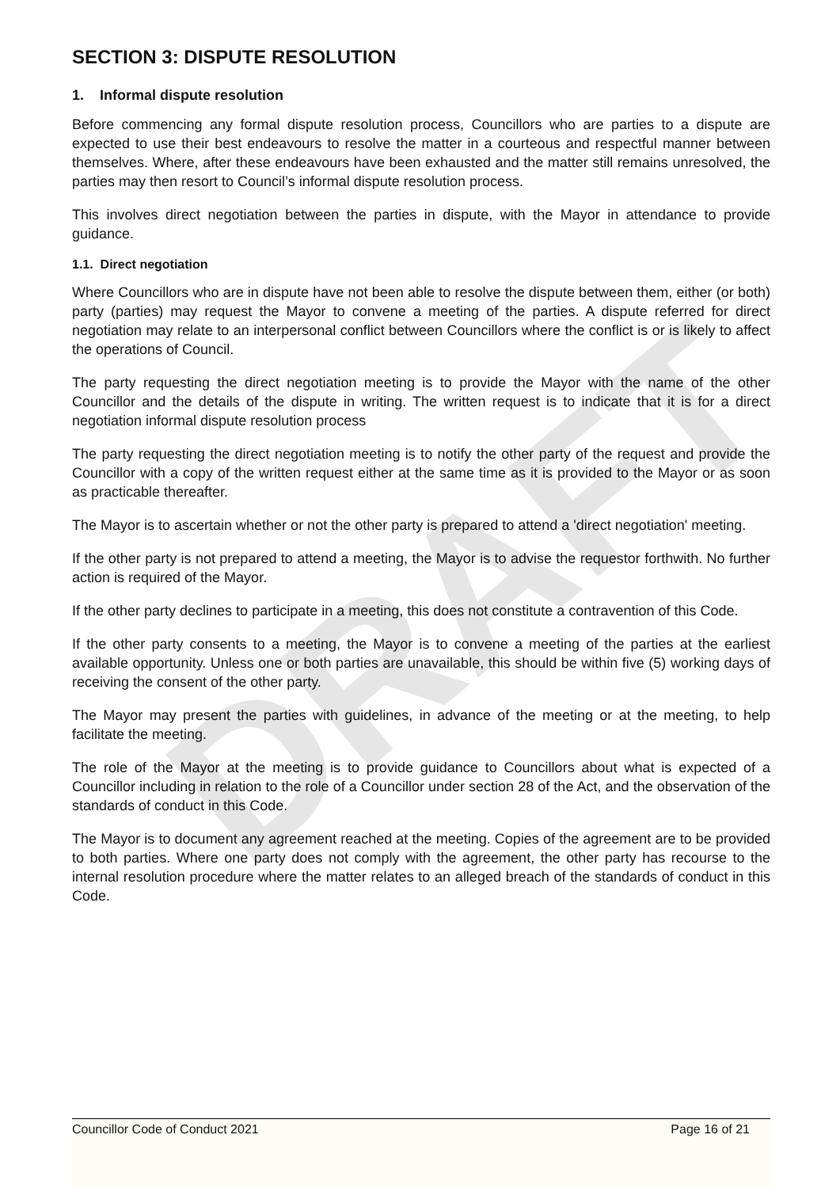DRAFT
SECTION 3: DISPUTE RESOLUTION
1. Informal dispute resolution
Before commencing any formal dispute resolution process, Councillors who are parties to a dispute are expected to use their best endeavours to resolve the matter in a courteous and respectful manner between themselves. Where, after these endeavours have been exhausted and the matter still remains unresolved, the parties may then resort to Council’s informal dispute resolution process.
This involves direct negotiation between the parties in dispute, with the Mayor in attendance to provide guidance.
1.1. Direct negotiation
Where Councillors who are in dispute have not been able to resolve the dispute between them, either (or both) party (parties) may request the Mayor to convene a meeting of the parties. A dispute referred for direct negotiation may relate to an interpersonal conflict between Councillors where the conflict is or is likely to affect the operations of Council.
The party requesting the direct negotiation meeting is to provide the Mayor with the name of the other Councillor and the details of the dispute in writing. The written request is to indicate that it is for a direct negotiation informal dispute resolution process
The party requesting the direct negotiation meeting is to notify the other party of the request and provide the Councillor with a copy of the written request either at the same time as it is provided to the Mayor or as soon as practicable thereafter.
The Mayor is to ascertain whether or not the other party is prepared to attend a 'direct negotiation' meeting.
If the other party is not prepared to attend a meeting, the Mayor is to advise the requestor forthwith. No further action is required of the Mayor.
If the other party declines to participate in a meeting, this does not constitute a contravention of this Code.
If the other party consents to a meeting, the Mayor is to convene a meeting of the parties at the earliest available opportunity. Unless one or both parties are unavailable, this should be within five (5) working days of receiving the consent of the other party.
The Mayor may present the parties with guidelines, in advance of the meeting or at the meeting, to help facilitate the meeting.
The role of the Mayor at the meeting is to provide guidance to Councillors about what is expected of a Councillor including in relation to the role of a Councillor under section 28 of the Act, and the observation of the standards of conduct in this Code.
The Mayor is to document any agreement reached at the meeting. Copies of the agreement are to be provided to both parties. Where one party does not comply with the agreement, the other party has recourse to the internal resolution procedure where the matter relates to an alleged breach of the standards of conduct in this Code.
Councillor Code of Conduct 2021 Page 16 of 21